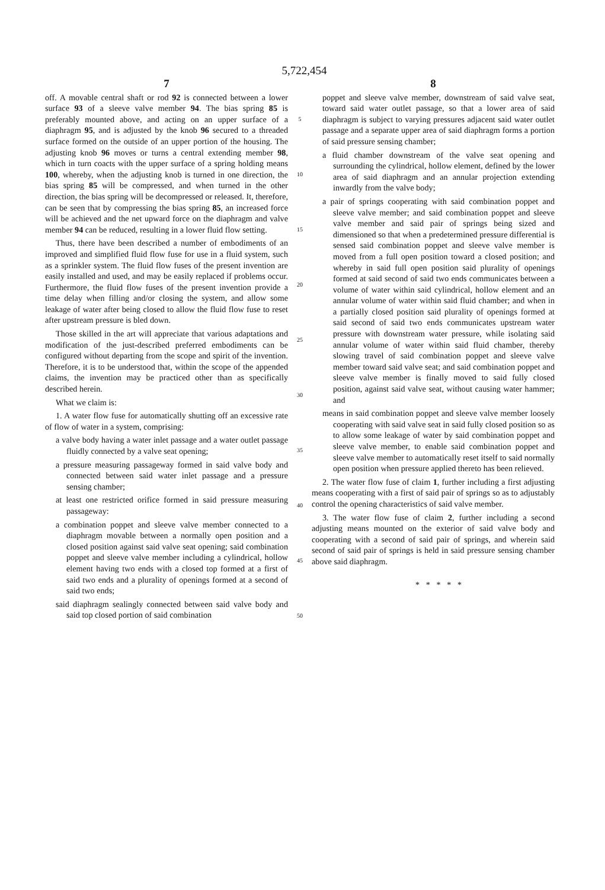5,722,454
7
off. A movable central shaft or rod 92 is connected between a lower surface 93 of a sleeve valve member 94. The bias spring 85 is preferably mounted above, and acting on an upper surface of a diaphragm 95, and is adjusted by the knob 96 secured to a threaded surface formed on the outside of an upper portion of the housing. The adjusting knob 96 moves or turns a central extending member 98, which in turn coacts with the upper surface of a spring holding means 100, whereby, when the adjusting knob is turned in one direction, the bias spring 85 will be compressed, and when turned in the other direction, the bias spring will be decompressed or released. It, therefore, can be seen that by compressing the bias spring 85, an increased force will be achieved and the net upward force on the diaphragm and valve member 94 can be reduced, resulting in a lower fluid flow setting.
Thus, there have been described a number of embodiments of an improved and simplified fluid flow fuse for use in a fluid system, such as a sprinkler system. The fluid flow fuses of the present invention are easily installed and used, and may be easily replaced if problems occur. Furthermore, the fluid flow fuses of the present invention provide a time delay when filling and/or closing the system, and allow some leakage of water after being closed to allow the fluid flow fuse to reset after upstream pressure is bled down.
Those skilled in the art will appreciate that various adaptations and modification of the just-described preferred embodiments can be configured without departing from the scope and spirit of the invention. Therefore, it is to be understood that, within the scope of the appended claims, the invention may be practiced other than as specifically described herein.
What we claim is:
1. A water flow fuse for automatically shutting off an excessive rate of flow of water in a system, comprising:
a valve body having a water inlet passage and a water outlet passage fluidly connected by a valve seat opening;
a pressure measuring passageway formed in said valve body and connected between said water inlet passage and a pressure sensing chamber;
at least one restricted orifice formed in said pressure measuring passageway:
a combination poppet and sleeve valve member connected to a diaphragm movable between a normally open position and a closed position against said valve seat opening; said combination poppet and sleeve valve member including a cylindrical, hollow element having two ends with a closed top formed at a first of said two ends and a plurality of openings formed at a second of said two ends;
said diaphragm sealingly connected between said valve body and said top closed portion of said combination
5
10
15
20
25
30
35
40
45
50
8
poppet and sleeve valve member, downstream of said valve seat, toward said water outlet passage, so that a lower area of said diaphragm is subject to varying pressures adjacent said water outlet passage and a separate upper area of said diaphragm forms a portion of said pressure sensing chamber;
a fluid chamber downstream of the valve seat opening and surrounding the cylindrical, hollow element, defined by the lower area of said diaphragm and an annular projection extending inwardly from the valve body;
a pair of springs cooperating with said combination poppet and sleeve valve member; and said combination poppet and sleeve valve member and said pair of springs being sized and dimensioned so that when a predetermined pressure differential is sensed said combination poppet and sleeve valve member is moved from a full open position toward a closed position; and whereby in said full open position said plurality of openings formed at said second of said two ends communicates between a volume of water within said cylindrical, hollow element and an annular volume of water within said fluid chamber; and when in a partially closed position said plurality of openings formed at said second of said two ends communicates upstream water pressure with downstream water pressure, while isolating said annular volume of water within said fluid chamber, thereby slowing travel of said combination poppet and sleeve valve member toward said valve seat; and said combination poppet and sleeve valve member is finally moved to said fully closed position, against said valve seat, without causing water hammer; and
means in said combination poppet and sleeve valve member loosely cooperating with said valve seat in said fully closed position so as to allow some leakage of water by said combination poppet and sleeve valve member, to enable said combination poppet and sleeve valve member to automatically reset itself to said normally open position when pressure applied thereto has been relieved.
2. The water flow fuse of claim 1, further including a first adjusting means cooperating with a first of said pair of springs so as to adjustably control the opening characteristics of said valve member.
3. The water flow fuse of claim 2, further including a second adjusting means mounted on the exterior of said valve body and cooperating with a second of said pair of springs, and wherein said second of said pair of springs is held in said pressure sensing chamber above said diaphragm.
* * * * *